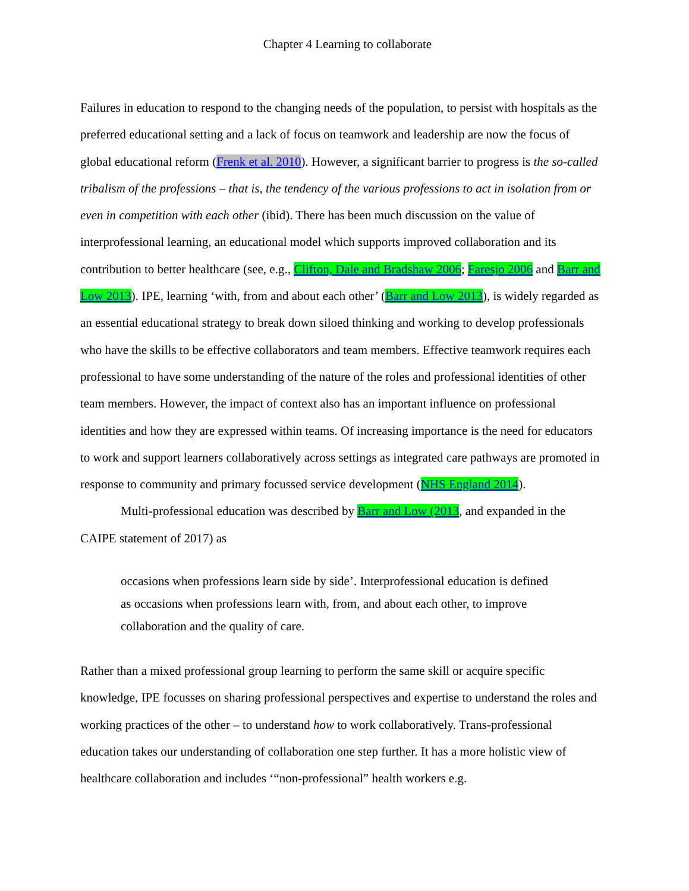Chapter 4 Learning to collaborate
Failures in education to respond to the changing needs of the population, to persist with hospitals as the preferred educational setting and a lack of focus on teamwork and leadership are now the focus of global educational reform (Frenk et al. 2010). However, a significant barrier to progress is the so-called tribalism of the professions – that is, the tendency of the various professions to act in isolation from or even in competition with each other (ibid). There has been much discussion on the value of interprofessional learning, an educational model which supports improved collaboration and its contribution to better healthcare (see, e.g., Clifton, Dale and Bradshaw 2006; Faresjo 2006 and Barr and Low 2013). IPE, learning ‘with, from and about each other’ (Barr and Low 2013), is widely regarded as an essential educational strategy to break down siloed thinking and working to develop professionals who have the skills to be effective collaborators and team members. Effective teamwork requires each professional to have some understanding of the nature of the roles and professional identities of other team members. However, the impact of context also has an important influence on professional identities and how they are expressed within teams. Of increasing importance is the need for educators to work and support learners collaboratively across settings as integrated care pathways are promoted in response to community and primary focussed service development (NHS England 2014).
Multi-professional education was described by Barr and Low (2013, and expanded in the CAIPE statement of 2017) as
occasions when professions learn side by side’. Interprofessional education is defined as occasions when professions learn with, from, and about each other, to improve collaboration and the quality of care.
Rather than a mixed professional group learning to perform the same skill or acquire specific knowledge, IPE focusses on sharing professional perspectives and expertise to understand the roles and working practices of the other – to understand how to work collaboratively. Trans-professional education takes our understanding of collaboration one step further. It has a more holistic view of healthcare collaboration and includes ‘“non-professional” health workers e.g.